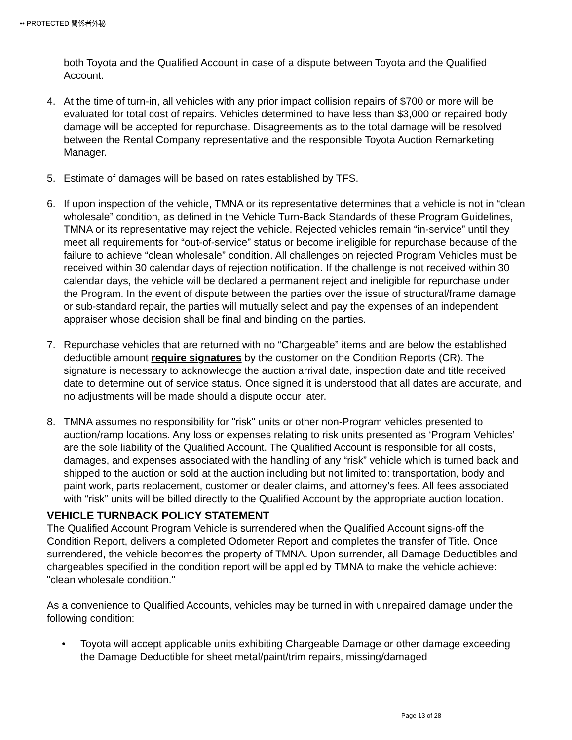•• PROTECTED 関係者外秘
both Toyota and the Qualified Account in case of a dispute between Toyota and the Qualified Account.
4. At the time of turn-in, all vehicles with any prior impact collision repairs of $700 or more will be evaluated for total cost of repairs. Vehicles determined to have less than $3,000 or repaired body damage will be accepted for repurchase. Disagreements as to the total damage will be resolved between the Rental Company representative and the responsible Toyota Auction Remarketing Manager.
5. Estimate of damages will be based on rates established by TFS.
6. If upon inspection of the vehicle, TMNA or its representative determines that a vehicle is not in “clean wholesale” condition, as defined in the Vehicle Turn-Back Standards of these Program Guidelines, TMNA or its representative may reject the vehicle. Rejected vehicles remain “in-service” until they meet all requirements for “out-of-service” status or become ineligible for repurchase because of the failure to achieve “clean wholesale” condition. All challenges on rejected Program Vehicles must be received within 30 calendar days of rejection notification. If the challenge is not received within 30 calendar days, the vehicle will be declared a permanent reject and ineligible for repurchase under the Program. In the event of dispute between the parties over the issue of structural/frame damage or sub-standard repair, the parties will mutually select and pay the expenses of an independent appraiser whose decision shall be final and binding on the parties.
7. Repurchase vehicles that are returned with no “Chargeable” items and are below the established deductible amount require signatures by the customer on the Condition Reports (CR). The signature is necessary to acknowledge the auction arrival date, inspection date and title received date to determine out of service status. Once signed it is understood that all dates are accurate, and no adjustments will be made should a dispute occur later.
8. TMNA assumes no responsibility for "risk" units or other non-Program vehicles presented to auction/ramp locations. Any loss or expenses relating to risk units presented as ‘Program Vehicles’ are the sole liability of the Qualified Account. The Qualified Account is responsible for all costs, damages, and expenses associated with the handling of any “risk” vehicle which is turned back and shipped to the auction or sold at the auction including but not limited to: transportation, body and paint work, parts replacement, customer or dealer claims, and attorney’s fees. All fees associated with “risk” units will be billed directly to the Qualified Account by the appropriate auction location.
VEHICLE TURNBACK POLICY STATEMENT
The Qualified Account Program Vehicle is surrendered when the Qualified Account signs-off the Condition Report, delivers a completed Odometer Report and completes the transfer of Title. Once surrendered, the vehicle becomes the property of TMNA. Upon surrender, all Damage Deductibles and chargeables specified in the condition report will be applied by TMNA to make the vehicle achieve: "clean wholesale condition."
As a convenience to Qualified Accounts, vehicles may be turned in with unrepaired damage under the following condition:
• Toyota will accept applicable units exhibiting Chargeable Damage or other damage exceeding the Damage Deductible for sheet metal/paint/trim repairs, missing/damaged
Page 13 of 28